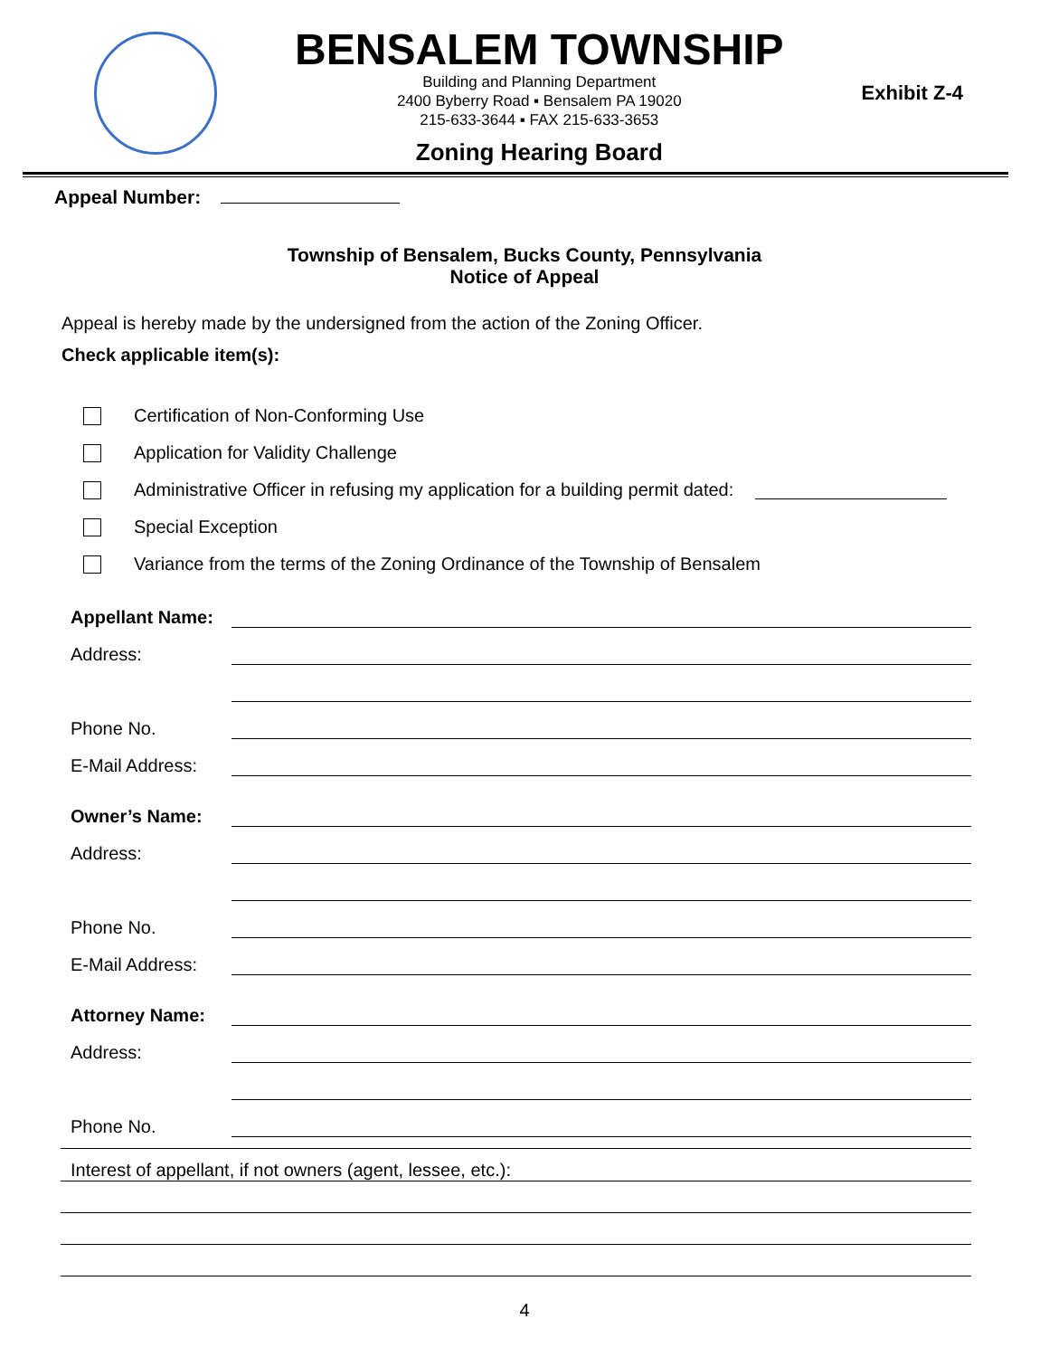BENSALEM TOWNSHIP
Building and Planning Department
2400 Byberry Road ▪ Bensalem PA 19020
215-633-3644 ▪ FAX 215-633-3653
Zoning Hearing Board
Exhibit Z-4
Appeal Number:
Township of Bensalem, Bucks County, Pennsylvania
Notice of Appeal
Appeal is hereby made by the undersigned from the action of the Zoning Officer.
Check applicable item(s):
Certification of Non-Conforming Use
Application for Validity Challenge
Administrative Officer in refusing my application for a building permit dated:
Special Exception
Variance from the terms of the Zoning Ordinance of the Township of Bensalem
Appellant Name:
Address:
Phone No.
E-Mail Address:
Owner’s Name:
Address:
Phone No.
E-Mail Address:
Attorney Name:
Address:
Phone No.
Interest of appellant, if not owners (agent, lessee, etc.):
4